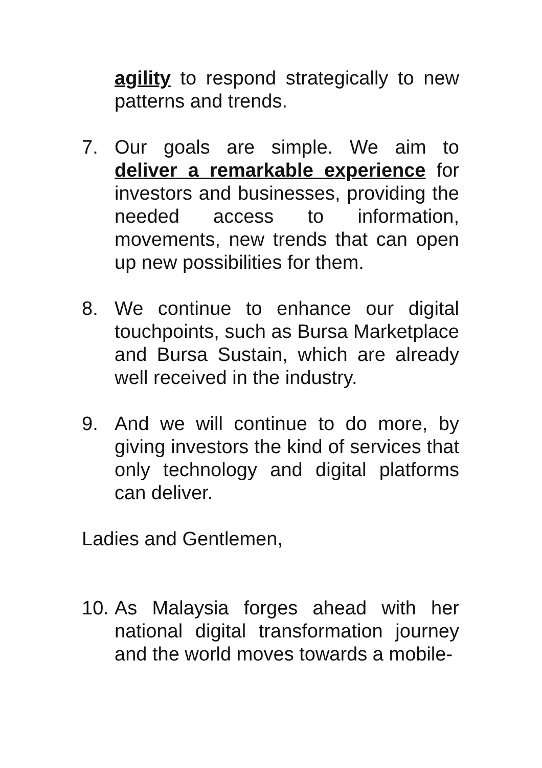agility to respond strategically to new patterns and trends.
7. Our goals are simple. We aim to deliver a remarkable experience for investors and businesses, providing the needed access to information, movements, new trends that can open up new possibilities for them.
8. We continue to enhance our digital touchpoints, such as Bursa Marketplace and Bursa Sustain, which are already well received in the industry.
9. And we will continue to do more, by giving investors the kind of services that only technology and digital platforms can deliver.
Ladies and Gentlemen,
10.
As Malaysia forges ahead with her national digital transformation journey and the world moves towards a mobile-